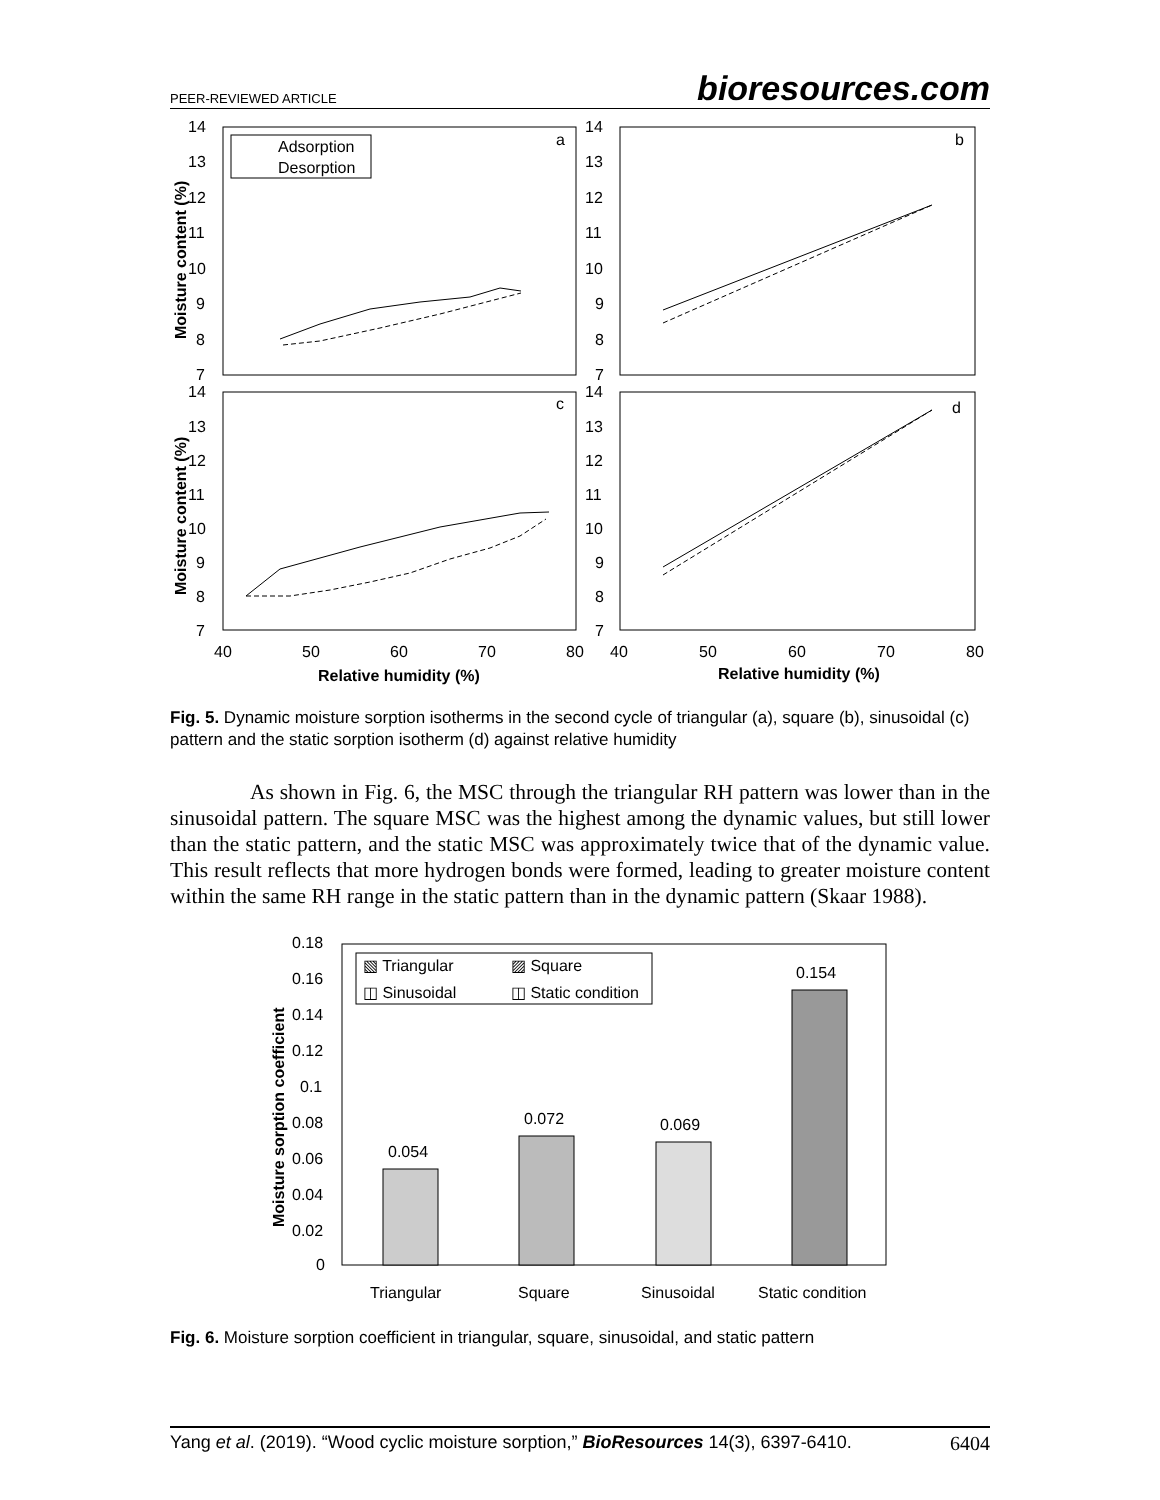PEER-REVIEWED ARTICLE bioresources.com
14
13
12
11
10
9
8
7
14
13
12
11
10
9
8
7
14
13
12
11
10
9
8
7
14
13
12
11
10
9
8
7
40
50
60
70
80
40
50
60
70
80
a
b
c
d
Adsorption
Desorption
Relative humidity (%)
Relative humidity (%)
Moisture content (%)
Moisture content (%)
Fig. 5. Dynamic moisture sorption isotherms in the second cycle of triangular (a), square (b), sinusoidal (c) pattern and the static sorption isotherm (d) against relative humidity
As shown in Fig. 6, the MSC through the triangular RH pattern was lower than in the sinusoidal pattern. The square MSC was the highest among the dynamic values, but still lower than the static pattern, and the static MSC was approximately twice that of the dynamic value. This result reflects that more hydrogen bonds were formed, leading to greater moisture content within the same RH range in the static pattern than in the dynamic pattern (Skaar 1988).
0.18
0.16
0.14
0.12
0.1
0.08
0.06
0.04
0.02
0
0.054
0.072
0.069
0.154
Triangular
Square
Sinusoidal
Static condition
▧ Triangular
▨ Square
◫ Sinusoidal
◫ Static condition
Moisture sorption coefficient
Fig. 6. Moisture sorption coefficient in triangular, square, sinusoidal, and static pattern
Yang et al. (2019). “Wood cyclic moisture sorption,” BioResources 14(3), 6397-6410. 6404